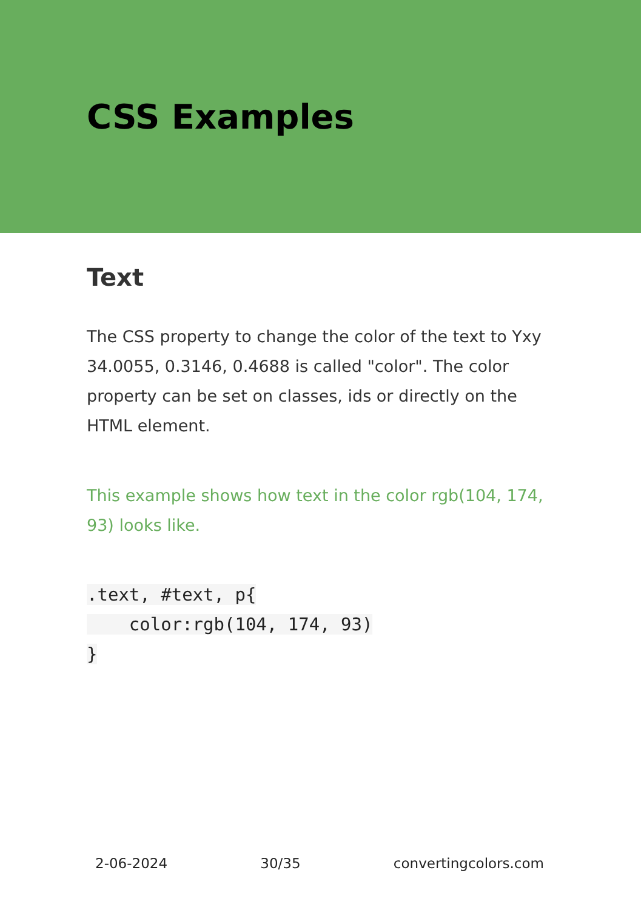CSS Examples
Text
The CSS property to change the color of the text to Yxy 34.0055, 0.3146, 0.4688 is called "color". The color property can be set on classes, ids or directly on the HTML element.
This example shows how text in the color rgb(104, 174, 93) looks like.
.text, #text, p{
    color:rgb(104, 174, 93)
}
2-06-2024 30/35 convertingcolors.com